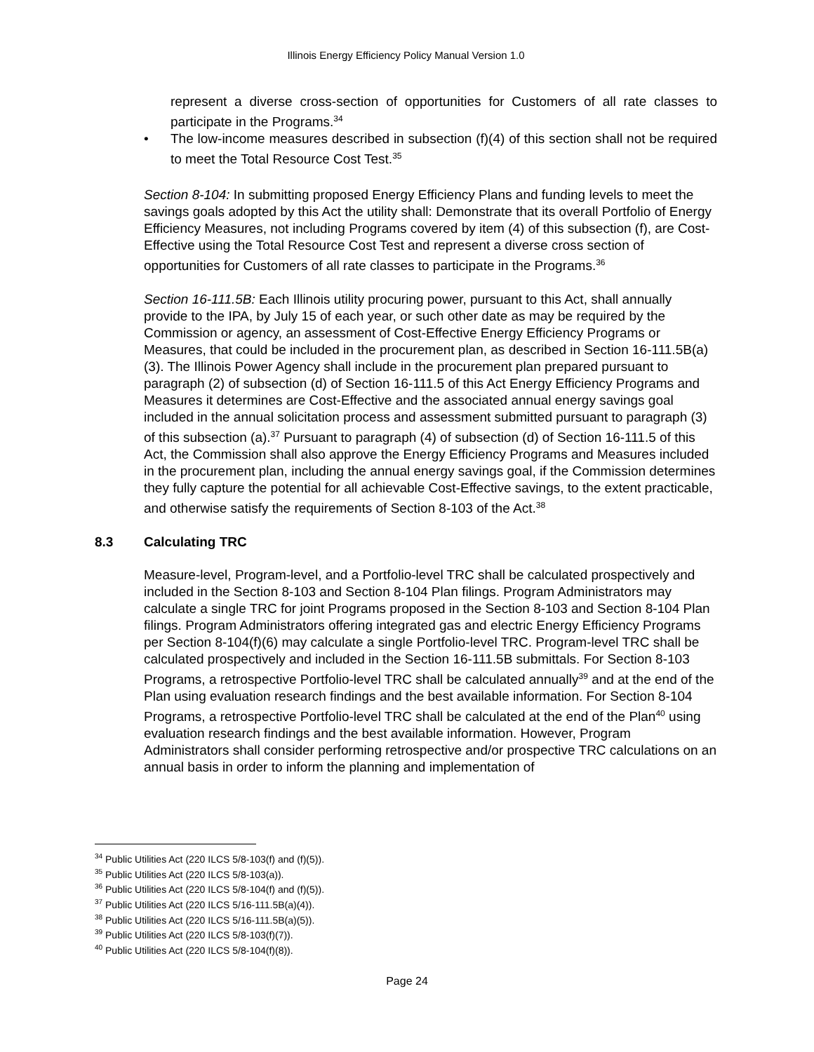Illinois Energy Efficiency Policy Manual Version 1.0
represent a diverse cross-section of opportunities for Customers of all rate classes to participate in the Programs.<sup>34</sup>
• The low-income measures described in subsection (f)(4) of this section shall not be required to meet the Total Resource Cost Test.<sup>35</sup>
Section 8-104: In submitting proposed Energy Efficiency Plans and funding levels to meet the savings goals adopted by this Act the utility shall: Demonstrate that its overall Portfolio of Energy Efficiency Measures, not including Programs covered by item (4) of this subsection (f), are Cost-Effective using the Total Resource Cost Test and represent a diverse cross section of opportunities for Customers of all rate classes to participate in the Programs.<sup>36</sup>
Section 16-111.5B: Each Illinois utility procuring power, pursuant to this Act, shall annually provide to the IPA, by July 15 of each year, or such other date as may be required by the Commission or agency, an assessment of Cost-Effective Energy Efficiency Programs or Measures, that could be included in the procurement plan, as described in Section 16-111.5B(a)(3). The Illinois Power Agency shall include in the procurement plan prepared pursuant to paragraph (2) of subsection (d) of Section 16-111.5 of this Act Energy Efficiency Programs and Measures it determines are Cost-Effective and the associated annual energy savings goal included in the annual solicitation process and assessment submitted pursuant to paragraph (3) of this subsection (a).<sup>37</sup> Pursuant to paragraph (4) of subsection (d) of Section 16-111.5 of this Act, the Commission shall also approve the Energy Efficiency Programs and Measures included in the procurement plan, including the annual energy savings goal, if the Commission determines they fully capture the potential for all achievable Cost-Effective savings, to the extent practicable, and otherwise satisfy the requirements of Section 8-103 of the Act.<sup>38</sup>
8.3 Calculating TRC
Measure-level, Program-level, and a Portfolio-level TRC shall be calculated prospectively and included in the Section 8-103 and Section 8-104 Plan filings. Program Administrators may calculate a single TRC for joint Programs proposed in the Section 8-103 and Section 8-104 Plan filings. Program Administrators offering integrated gas and electric Energy Efficiency Programs per Section 8-104(f)(6) may calculate a single Portfolio-level TRC. Program-level TRC shall be calculated prospectively and included in the Section 16-111.5B submittals. For Section 8-103 Programs, a retrospective Portfolio-level TRC shall be calculated annually<sup>39</sup> and at the end of the Plan using evaluation research findings and the best available information. For Section 8-104 Programs, a retrospective Portfolio-level TRC shall be calculated at the end of the Plan<sup>40</sup> using evaluation research findings and the best available information. However, Program Administrators shall consider performing retrospective and/or prospective TRC calculations on an annual basis in order to inform the planning and implementation of
<sup>34</sup> Public Utilities Act (220 ILCS 5/8-103(f) and (f)(5)).
<sup>35</sup> Public Utilities Act (220 ILCS 5/8-103(a)).
<sup>36</sup> Public Utilities Act (220 ILCS 5/8-104(f) and (f)(5)).
<sup>37</sup> Public Utilities Act (220 ILCS 5/16-111.5B(a)(4)).
<sup>38</sup> Public Utilities Act (220 ILCS 5/16-111.5B(a)(5)).
<sup>39</sup> Public Utilities Act (220 ILCS 5/8-103(f)(7)).
<sup>40</sup> Public Utilities Act (220 ILCS 5/8-104(f)(8)).
Page 24